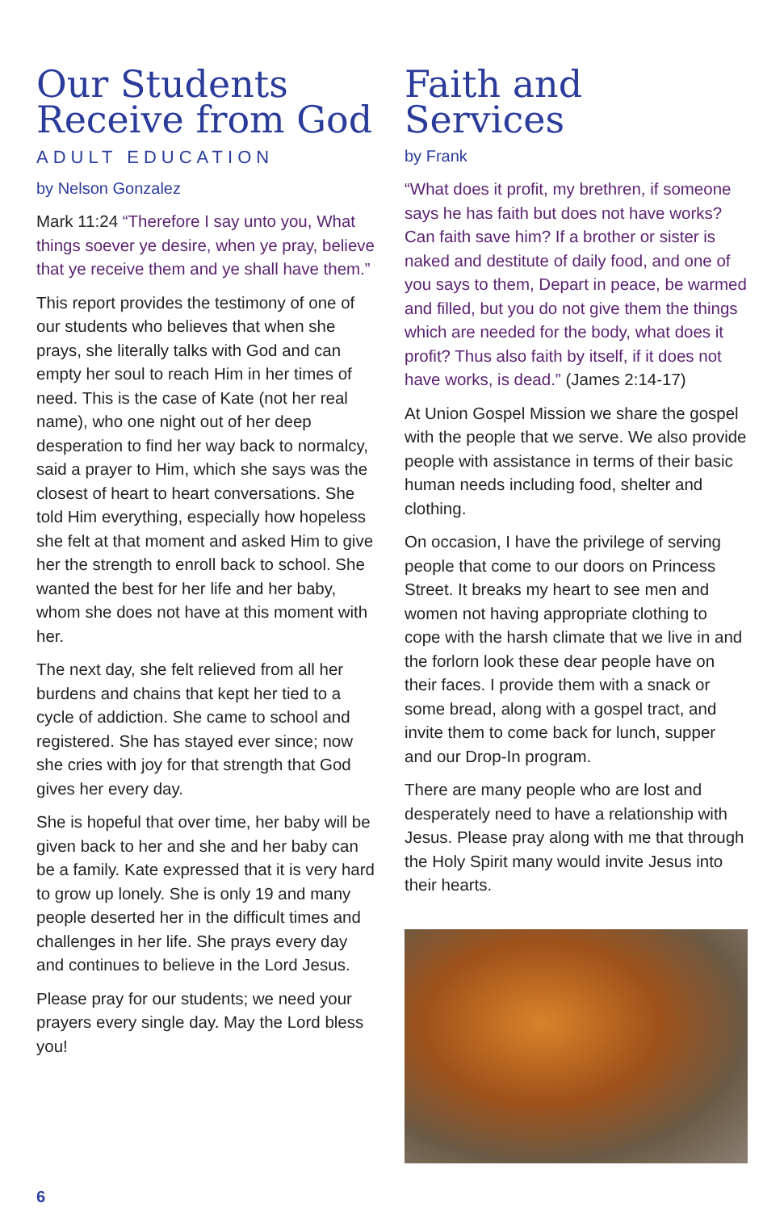Our Students Receive from God
ADULT EDUCATION
by Nelson Gonzalez
Mark 11:24 “Therefore I say unto you, What things soever ye desire, when ye pray, believe that ye receive them and ye shall have them.”
This report provides the testimony of one of our students who believes that when she prays, she literally talks with God and can empty her soul to reach Him in her times of need. This is the case of Kate (not her real name), who one night out of her deep desperation to find her way back to normalcy, said a prayer to Him, which she says was the closest of heart to heart conversations. She told Him everything, especially how hopeless she felt at that moment and asked Him to give her the strength to enroll back to school. She wanted the best for her life and her baby, whom she does not have at this moment with her.
The next day, she felt relieved from all her burdens and chains that kept her tied to a cycle of addiction. She came to school and registered. She has stayed ever since; now she cries with joy for that strength that God gives her every day.
She is hopeful that over time, her baby will be given back to her and she and her baby can be a family. Kate expressed that it is very hard to grow up lonely. She is only 19 and many people deserted her in the difficult times and challenges in her life. She prays every day and continues to believe in the Lord Jesus.
Please pray for our students; we need your prayers every single day. May the Lord bless you!
Faith and Services
by Frank
“What does it profit, my brethren, if someone says he has faith but does not have works? Can faith save him? If a brother or sister is naked and destitute of daily food, and one of you says to them, Depart in peace, be warmed and filled, but you do not give them the things which are needed for the body, what does it profit? Thus also faith by itself, if it does not have works, is dead.” (James 2:14-17)
At Union Gospel Mission we share the gospel with the people that we serve. We also provide people with assistance in terms of their basic human needs including food, shelter and clothing.
On occasion, I have the privilege of serving people that come to our doors on Princess Street. It breaks my heart to see men and women not having appropriate clothing to cope with the harsh climate that we live in and the forlorn look these dear people have on their faces. I provide them with a snack or some bread, along with a gospel tract, and invite them to come back for lunch, supper and our Drop-In program.
There are many people who are lost and desperately need to have a relationship with Jesus. Please pray along with me that through the Holy Spirit many would invite Jesus into their hearts.
6